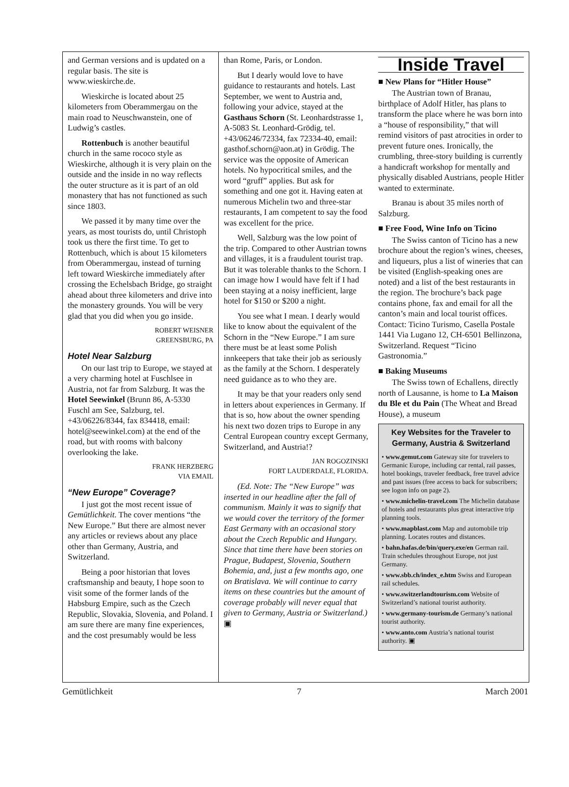and German versions and is updated on a regular basis. The site is www.wieskirche.de.
Wieskirche is located about 25 kilometers from Oberammergau on the main road to Neuschwanstein, one of Ludwig’s castles.
Rottenbuch is another beautiful church in the same rococo style as Wieskirche, although it is very plain on the outside and the inside in no way reflects the outer structure as it is part of an old monastery that has not functioned as such since 1803.
We passed it by many time over the years, as most tourists do, until Christoph took us there the first time. To get to Rottenbuch, which is about 15 kilometers from Oberammergau, instead of turning left toward Wieskirche immediately after crossing the Echelsbach Bridge, go straight ahead about three kilometers and drive into the monastery grounds. You will be very glad that you did when you go inside.
ROBERT WEISNER
GREENSBURG, PA
Hotel Near Salzburg
On our last trip to Europe, we stayed at a very charming hotel at Fuschlsee in Austria, not far from Salzburg. It was the Hotel Seewinkel (Brunn 86, A-5330 Fuschl am See, Salzburg, tel. +43/06226/8344, fax 834418, email: hotel@seewinkel.com) at the end of the road, but with rooms with balcony overlooking the lake.
FRANK HERZBERG
VIA EMAIL
“New Europe” Coverage?
I just got the most recent issue of Gemütlichkeit. The cover mentions “the New Europe.” But there are almost never any articles or reviews about any place other than Germany, Austria, and Switzerland.
Being a poor historian that loves craftsmanship and beauty, I hope soon to visit some of the former lands of the Habsburg Empire, such as the Czech Republic, Slovakia, Slovenia, and Poland. I am sure there are many fine experiences, and the cost presumably would be less
than Rome, Paris, or London.
But I dearly would love to have guidance to restaurants and hotels. Last September, we went to Austria and, following your advice, stayed at the Gasthaus Schorn (St. Leonhardstrasse 1, A-5083 St. Leonhard-Grödig, tel. +43/06246/72334, fax 72334-40, email: gasthof.schorn@aon.at) in Grödig. The service was the opposite of American hotels. No hypocritical smiles, and the word “gruff” applies. But ask for something and one got it. Having eaten at numerous Michelin two and three-star restaurants, I am competent to say the food was excellent for the price.
Well, Salzburg was the low point of the trip. Compared to other Austrian towns and villages, it is a fraudulent tourist trap. But it was tolerable thanks to the Schorn. I can image how I would have felt if I had been staying at a noisy inefficient, large hotel for $150 or $200 a night.
You see what I mean. I dearly would like to know about the equivalent of the Schorn in the “New Europe.” I am sure there must be at least some Polish innkeepers that take their job as seriously as the family at the Schorn. I desperately need guidance as to who they are.
It may be that your readers only send in letters about experiences in Germany. If that is so, how about the owner spending his next two dozen trips to Europe in any Central European country except Germany, Switzerland, and Austria!?
JAN ROGOZINSKI
FORT LAUDERDALE, FLORIDA.
(Ed. Note: The “New Europe” was inserted in our headline after the fall of communism. Mainly it was to signify that we would cover the territory of the former East Germany with an occasional story about the Czech Republic and Hungary. Since that time there have been stories on Prague, Budapest, Slovenia, Southern Bohemia, and, just a few months ago, one on Bratislava. We will continue to carry items on these countries but the amount of coverage probably will never equal that given to Germany, Austria or Switzerland.) ▣
Inside Travel
■ New Plans for “Hitler House”
The Austrian town of Branau, birthplace of Adolf Hitler, has plans to transform the place where he was born into a “house of responsibility,” that will remind visitors of past atrocities in order to prevent future ones. Ironically, the crumbling, three-story building is currently a handicraft workshop for mentally and physically disabled Austrians, people Hitler wanted to exterminate.
Branau is about 35 miles north of Salzburg.
■ Free Food, Wine Info on Ticino
The Swiss canton of Ticino has a new brochure about the region’s wines, cheeses, and liqueurs, plus a list of wineries that can be visited (English-speaking ones are noted) and a list of the best restaurants in the region. The brochure’s back page contains phone, fax and email for all the canton’s main and local tourist offices. Contact: Ticino Turismo, Casella Postale 1441 Via Lugano 12, CH-6501 Bellinzona, Switzerland. Request “Ticino Gastronomia.”
■ Baking Museums
The Swiss town of Echallens, directly north of Lausanne, is home to La Maison du Ble et du Pain (The Wheat and Bread House), a museum
Key Websites for the Traveler to Germany, Austria & Switzerland
• www.gemut.com Gateway site for travelers to Germanic Europe, including car rental, rail passes, hotel bookings, traveler feedback, free travel advice and past issues (free access to back for subscribers; see logon info on page 2).
• www.michelin-travel.com The Michelin database of hotels and restaurants plus great interactive trip planning tools.
• www.mapblast.com Map and automobile trip planning. Locates routes and distances.
• bahn.hafas.de/bin/query.exe/en German rail. Train schedules throughout Europe, not just Germany.
• www.sbb.ch/index_e.htm Swiss and European rail schedules.
• www.switzerlandtourism.com Website of Switzerland’s national tourist authority.
• www.germany-tourism.de Germany’s national tourist authority.
• www.anto.com Austria’s national tourist authority. ▣
Gemütlichkeit 7 March 2001